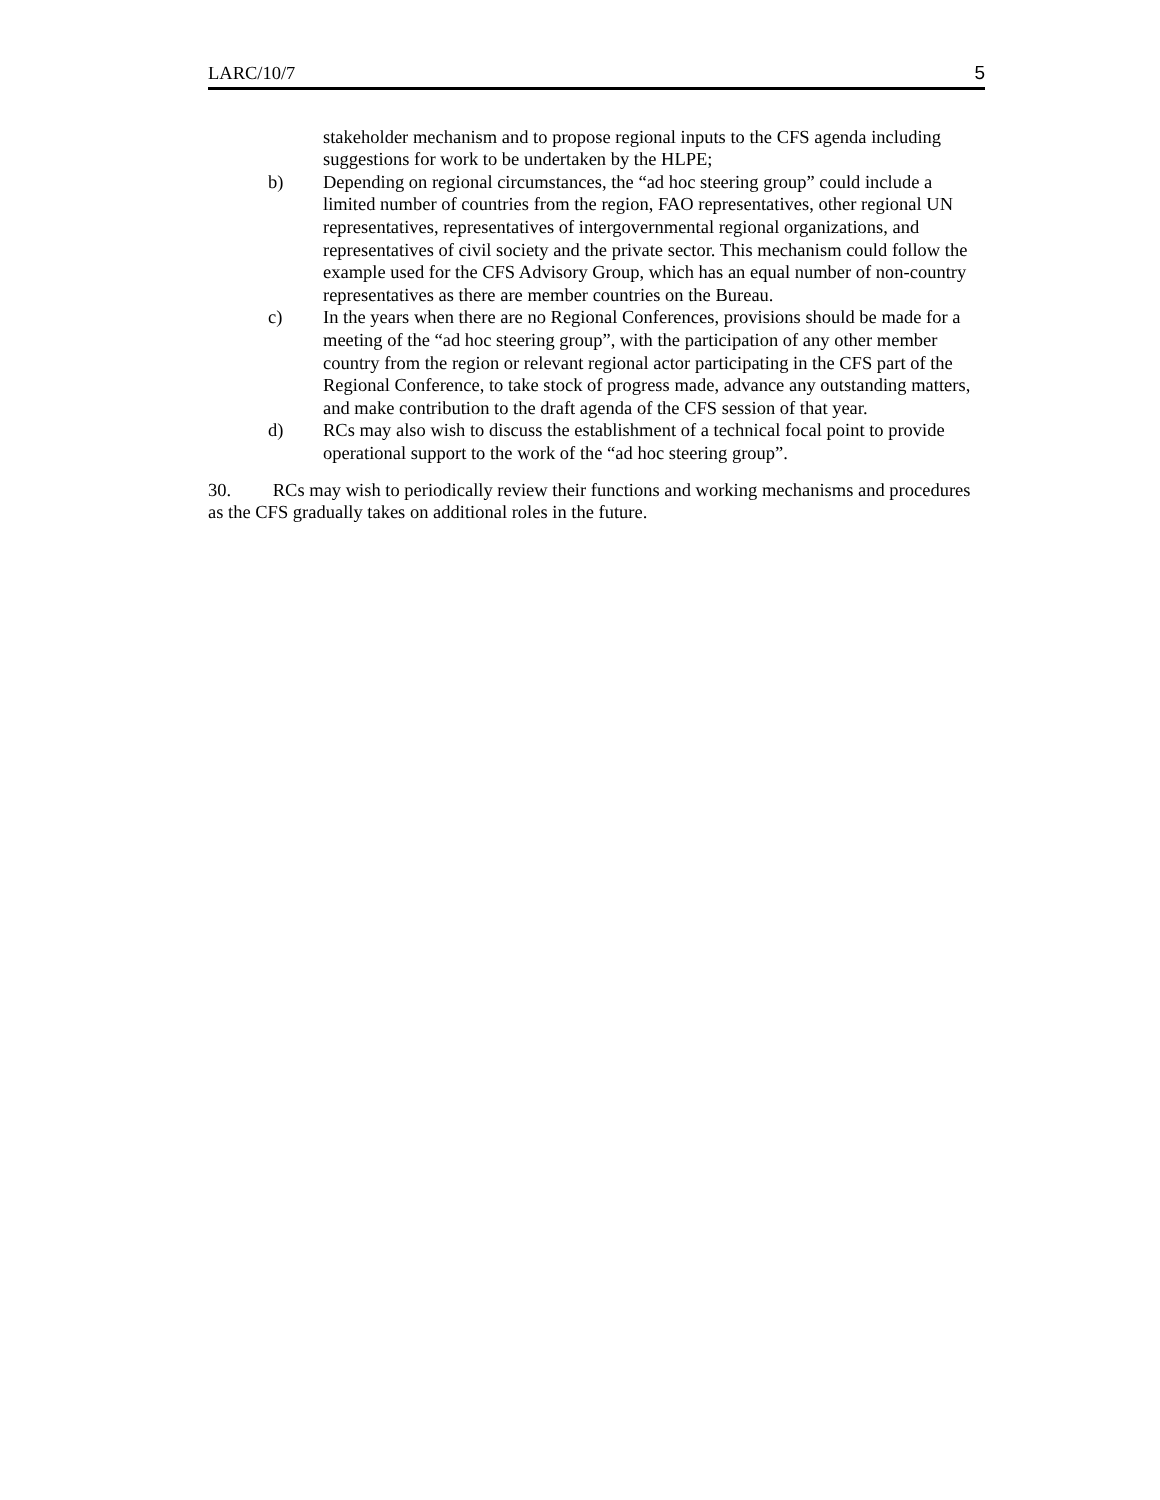LARC/10/7 5
stakeholder mechanism and to propose regional inputs to the CFS agenda including suggestions for work to be undertaken by the HLPE;
b) Depending on regional circumstances, the “ad hoc steering group” could include a limited number of countries from the region, FAO representatives, other regional UN representatives, representatives of intergovernmental regional organizations, and representatives of civil society and the private sector. This mechanism could follow the example used for the CFS Advisory Group, which has an equal number of non-country representatives as there are member countries on the Bureau.
c) In the years when there are no Regional Conferences, provisions should be made for a meeting of the “ad hoc steering group”, with the participation of any other member country from the region or relevant regional actor participating in the CFS part of the Regional Conference, to take stock of progress made, advance any outstanding matters, and make contribution to the draft agenda of the CFS session of that year.
d) RCs may also wish to discuss the establishment of a technical focal point to provide operational support to the work of the “ad hoc steering group”.
30. RCs may wish to periodically review their functions and working mechanisms and procedures as the CFS gradually takes on additional roles in the future.